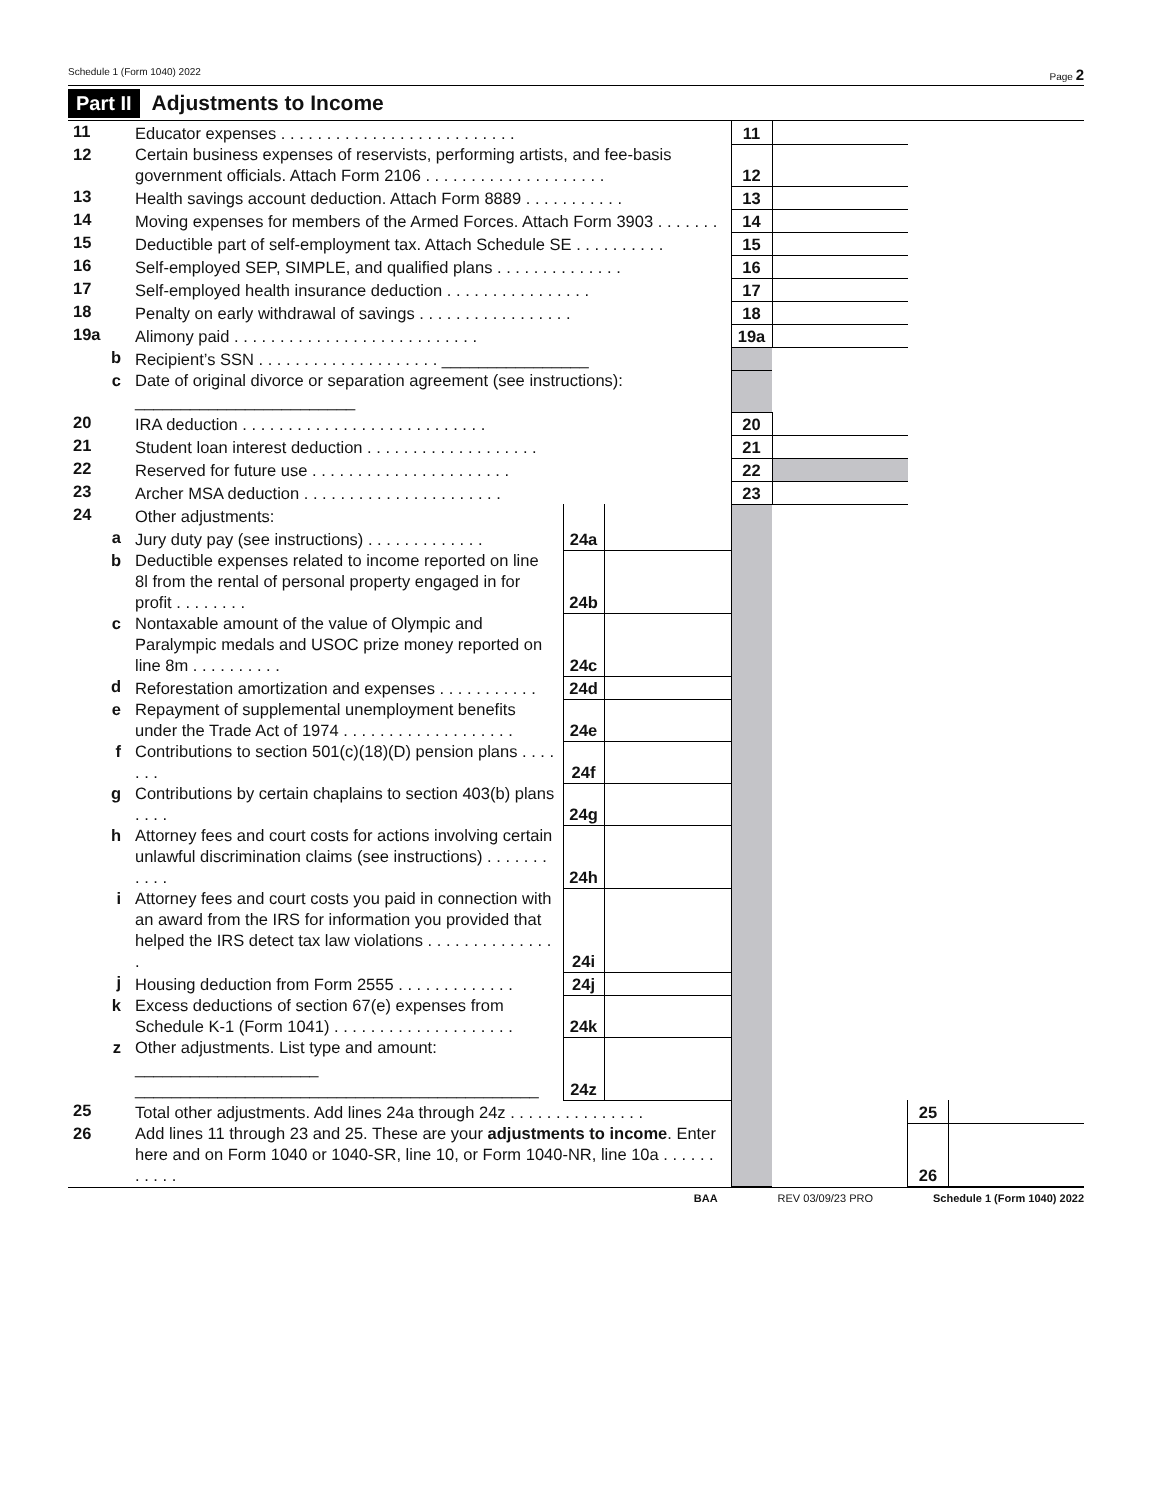Schedule 1 (Form 1040) 2022 Page 2
Part II Adjustments to Income
| 11 | Educator expenses . . . . . . . . . . . . . . . . . . . . . . . . . . | | | 11 | | | |
| 12 | Certain business expenses of reservists, performing artists, and fee-basis government officials. Attach Form 2106 . . . . . . . . . . . . . . . . . . . . | | | 12 | | | |
| 13 | Health savings account deduction. Attach Form 8889 . . . . . . . . . . . | | | 13 | | | |
| 14 | Moving expenses for members of the Armed Forces. Attach Form 3903 . . . . . . . | | | 14 | | | |
| 15 | Deductible part of self-employment tax. Attach Schedule SE . . . . . . . . . . | | | 15 | | | |
| 16 | Self-employed SEP, SIMPLE, and qualified plans . . . . . . . . . . . . . . | | | 16 | | | |
| 17 | Self-employed health insurance deduction . . . . . . . . . . . . . . . . | | | 17 | | | |
| 18 | Penalty on early withdrawal of savings . . . . . . . . . . . . . . . . . | | | 18 | | | |
| 19a | Alimony paid . . . . . . . . . . . . . . . . . . . . . . . . . . . | | | 19a | | | |
| b | Recipient’s SSN . . . . . . . . . . . . . . . . . . . . ________________ | | | | | | |
| c | Date of original divorce or separation agreement (see instructions): ________________________ | | | | | | |
| 20 | IRA deduction . . . . . . . . . . . . . . . . . . . . . . . . . . . | | | 20 | | | |
| 21 | Student loan interest deduction . . . . . . . . . . . . . . . . . . . | | | 21 | | | |
| 22 | Reserved for future use . . . . . . . . . . . . . . . . . . . . . . | | | 22 | | | |
| 23 | Archer MSA deduction . . . . . . . . . . . . . . . . . . . . . . | | | 23 | | | |
| 24 | Other adjustments: | | | | | | |
| a | Jury duty pay (see instructions) . . . . . . . . . . . . . | 24a | | | | | |
| b | Deductible expenses related to income reported on line 8l from the rental of personal property engaged in for profit . . . . . . . . | 24b | | | | | |
| c | Nontaxable amount of the value of Olympic and Paralympic medals and USOC prize money reported on line 8m . . . . . . . . . . | 24c | | | | | |
| d | Reforestation amortization and expenses . . . . . . . . . . . | 24d | | | | | |
| e | Repayment of supplemental unemployment benefits under the Trade Act of 1974 . . . . . . . . . . . . . . . . . . . | 24e | | | | | |
| f | Contributions to section 501(c)(18)(D) pension plans . . . . . . . | 24f | | | | | |
| g | Contributions by certain chaplains to section 403(b) plans . . . . | 24g | | | | | |
| h | Attorney fees and court costs for actions involving certain unlawful discrimination claims (see instructions) . . . . . . . . . . . | 24h | | | | | |
| i | Attorney fees and court costs you paid in connection with an award from the IRS for information you provided that helped the IRS detect tax law violations . . . . . . . . . . . . . . . | 24i | | | | | |
| j | Housing deduction from Form 2555 . . . . . . . . . . . . . | 24j | | | | | |
| k | Excess deductions of section 67(e) expenses from Schedule K-1 (Form 1041) . . . . . . . . . . . . . . . . . . . . | 24k | | | | | |
| z | Other adjustments. List type and amount: ____________________ ____________________________________________ | 24z | | | | | |
| 25 | Total other adjustments. Add lines 24a through 24z . . . . . . . . . . . . . . . | | | | | 25 | |
| 26 | Add lines 11 through 23 and 25. These are your adjustments to income . Enter here and on Form 1040 or 1040-SR, line 10, or Form 1040-NR, line 10a . . . . . . . . . . . | | | | | 26 | |
BAA REV 03/09/23 PRO Schedule 1 (Form 1040) 2022